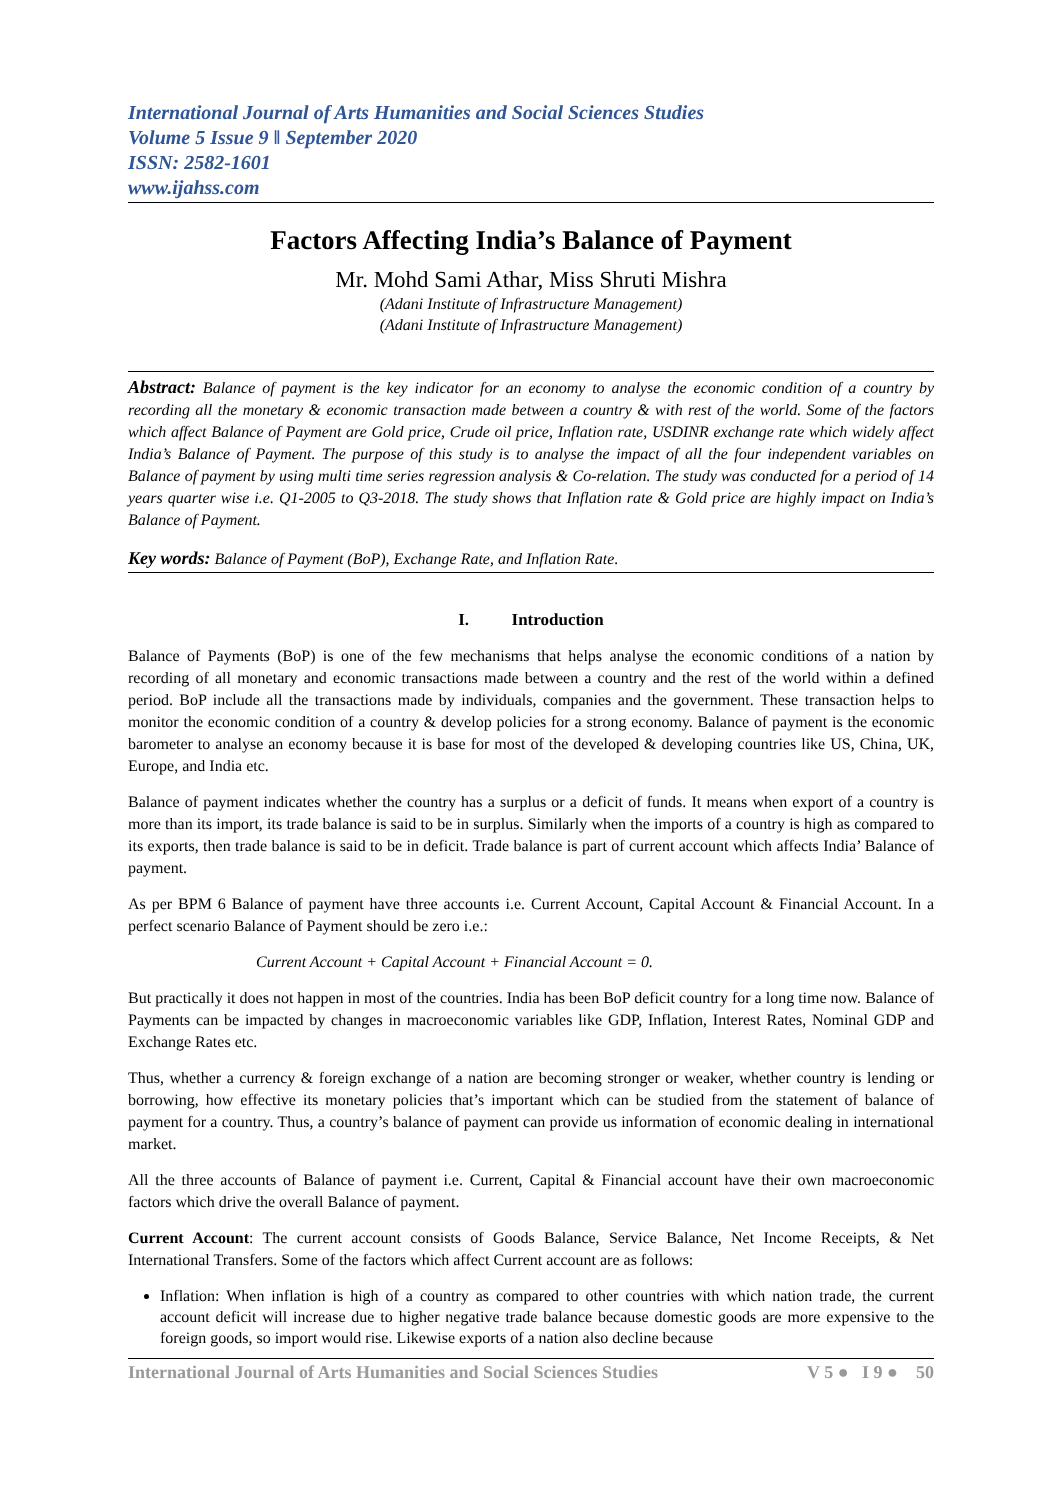International Journal of Arts Humanities and Social Sciences Studies
Volume 5 Issue 9 ǁ September 2020
ISSN: 2582-1601
www.ijahss.com
Factors Affecting India’s Balance of Payment
Mr. Mohd Sami Athar, Miss Shruti Mishra
(Adani Institute of Infrastructure Management)
(Adani Institute of Infrastructure Management)
Abstract: Balance of payment is the key indicator for an economy to analyse the economic condition of a country by recording all the monetary & economic transaction made between a country & with rest of the world. Some of the factors which affect Balance of Payment are Gold price, Crude oil price, Inflation rate, USDINR exchange rate which widely affect India’s Balance of Payment. The purpose of this study is to analyse the impact of all the four independent variables on Balance of payment by using multi time series regression analysis & Co-relation. The study was conducted for a period of 14 years quarter wise i.e. Q1-2005 to Q3-2018. The study shows that Inflation rate & Gold price are highly impact on India’s Balance of Payment.
Key words: Balance of Payment (BoP), Exchange Rate, and Inflation Rate.
I. Introduction
Balance of Payments (BoP) is one of the few mechanisms that helps analyse the economic conditions of a nation by recording of all monetary and economic transactions made between a country and the rest of the world within a defined period. BoP include all the transactions made by individuals, companies and the government. These transaction helps to monitor the economic condition of a country & develop policies for a strong economy. Balance of payment is the economic barometer to analyse an economy because it is base for most of the developed & developing countries like US, China, UK, Europe, and India etc.
Balance of payment indicates whether the country has a surplus or a deficit of funds. It means when export of a country is more than its import, its trade balance is said to be in surplus. Similarly when the imports of a country is high as compared to its exports, then trade balance is said to be in deficit. Trade balance is part of current account which affects India’ Balance of payment.
As per BPM 6 Balance of payment have three accounts i.e. Current Account, Capital Account & Financial Account. In a perfect scenario Balance of Payment should be zero i.e.:
Current Account + Capital Account + Financial Account = 0.
But practically it does not happen in most of the countries. India has been BoP deficit country for a long time now. Balance of Payments can be impacted by changes in macroeconomic variables like GDP, Inflation, Interest Rates, Nominal GDP and Exchange Rates etc.
Thus, whether a currency & foreign exchange of a nation are becoming stronger or weaker, whether country is lending or borrowing, how effective its monetary policies that’s important which can be studied from the statement of balance of payment for a country. Thus, a country’s balance of payment can provide us information of economic dealing in international market.
All the three accounts of Balance of payment i.e. Current, Capital & Financial account have their own macroeconomic factors which drive the overall Balance of payment.
Current Account: The current account consists of Goods Balance, Service Balance, Net Income Receipts, & Net International Transfers. Some of the factors which affect Current account are as follows:
Inflation: When inflation is high of a country as compared to other countries with which nation trade, the current account deficit will increase due to higher negative trade balance because domestic goods are more expensive to the foreign goods, so import would rise. Likewise exports of a nation also decline because
International Journal of Arts Humanities and Social Sciences Studies V 5 ● I 9 ● 50